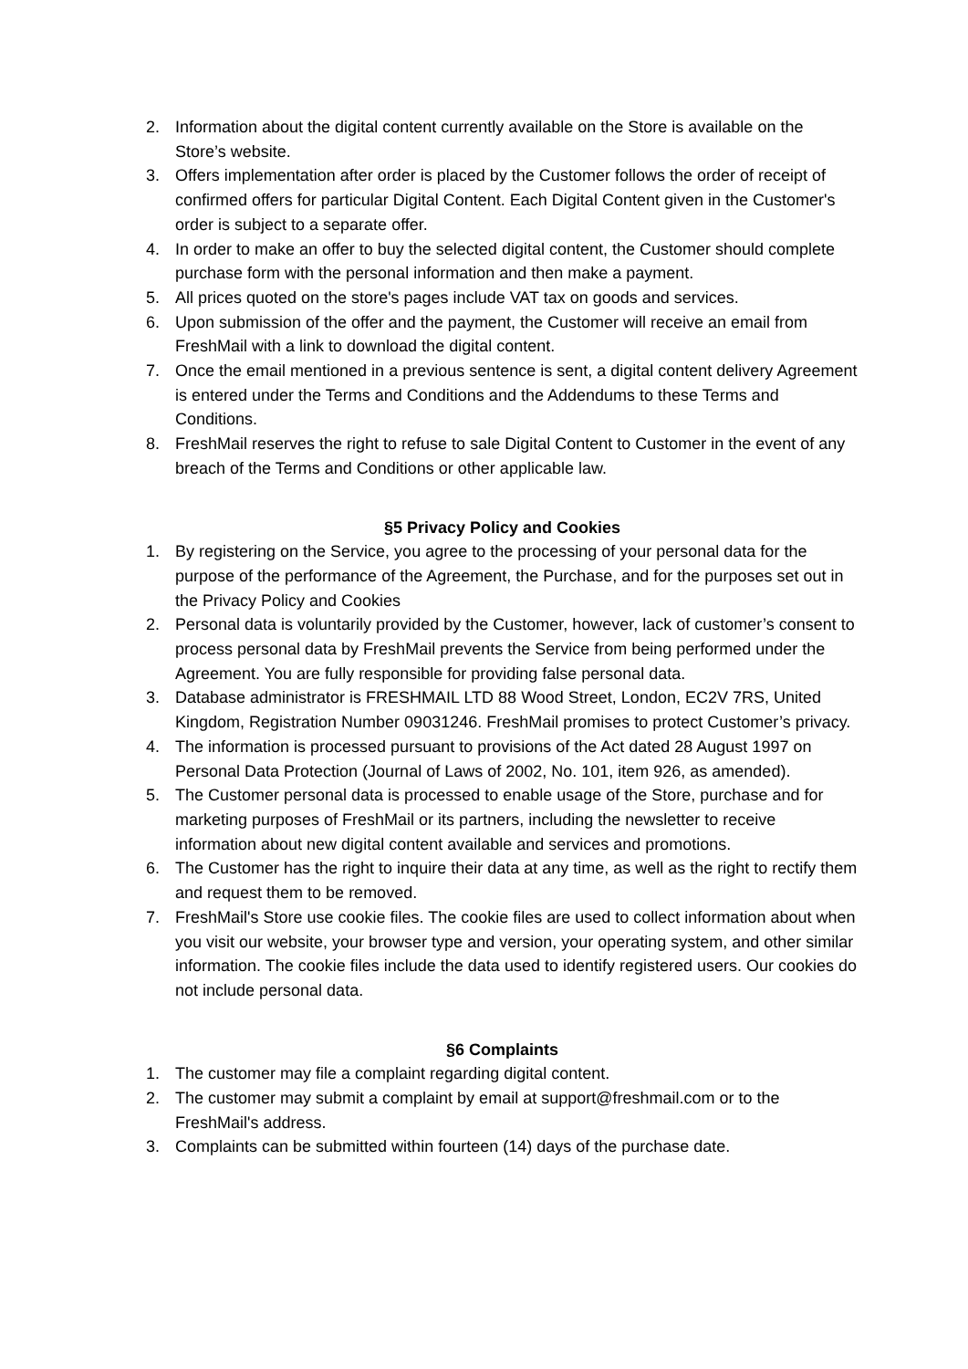2. Information about the digital content currently available on the Store is available on the Store’s website.
3. Offers implementation after order is placed by the Customer follows the order of receipt of confirmed offers for particular Digital Content. Each Digital Content given in the Customer's order is subject to a separate offer.
4. In order to make an offer to buy the selected digital content, the Customer should complete purchase form with the personal information and then make a payment.
5. All prices quoted on the store's pages include VAT tax on goods and services.
6. Upon submission of the offer and the payment, the Customer will receive an email from FreshMail with a link to download the digital content.
7. Once the email mentioned in a previous sentence is sent, a digital content delivery Agreement is entered under the Terms and Conditions and the Addendums to these Terms and Conditions.
8. FreshMail reserves the right to refuse to sale Digital Content to Customer in the event of any breach of the Terms and Conditions or other applicable law.
§5 Privacy Policy and Cookies
1. By registering on the Service, you agree to the processing of your personal data for the purpose of the performance of the Agreement, the Purchase, and for the purposes set out in the Privacy Policy and Cookies
2. Personal data is voluntarily provided by the Customer, however, lack of customer’s consent to process personal data by FreshMail prevents the Service from being performed under the Agreement. You are fully responsible for providing false personal data.
3. Database administrator is FRESHMAIL LTD 88 Wood Street, London, EC2V 7RS, United Kingdom, Registration Number 09031246. FreshMail promises to protect Customer’s privacy.
4. The information is processed pursuant to provisions of the Act dated 28 August 1997 on Personal Data Protection (Journal of Laws of 2002, No. 101, item 926, as amended).
5. The Customer personal data is processed to enable usage of the Store, purchase and for marketing purposes of FreshMail or its partners, including the newsletter to receive information about new digital content available and services and promotions.
6. The Customer has the right to inquire their data at any time, as well as the right to rectify them and request them to be removed.
7. FreshMail's Store use cookie files. The cookie files are used to collect information about when you visit our website, your browser type and version, your operating system, and other similar information. The cookie files include the data used to identify registered users. Our cookies do not include personal data.
§6 Complaints
1. The customer may file a complaint regarding digital content.
2. The customer may submit a complaint by email at support@freshmail.com or to the FreshMail's address.
3. Complaints can be submitted within fourteen (14) days of the purchase date.